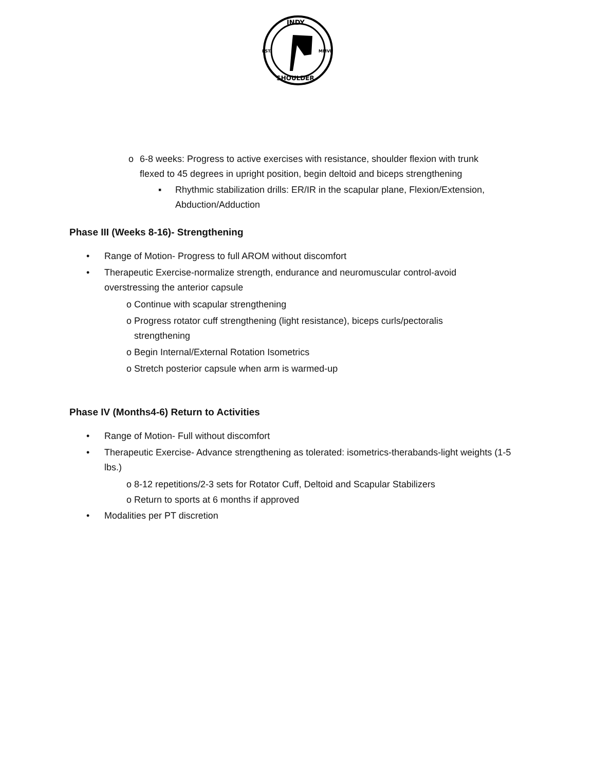INDY
EST.
MMVI
SHOULDER
o 6-8 weeks: Progress to active exercises with resistance, shoulder flexion with trunk flexed to 45 degrees in upright position, begin deltoid and biceps strengthening
▪ Rhythmic stabilization drills: ER/IR in the scapular plane, Flexion/Extension, Abduction/Adduction
Phase III (Weeks 8-16)- Strengthening
• Range of Motion- Progress to full AROM without discomfort
• Therapeutic Exercise-normalize strength, endurance and neuromuscular control-avoid overstressing the anterior capsule
o Continue with scapular strengthening
o Progress rotator cuff strengthening (light resistance), biceps curls/pectoralis
strengthening
o Begin Internal/External Rotation Isometrics
o Stretch posterior capsule when arm is warmed-up
Phase IV (Months4-6) Return to Activities
• Range of Motion- Full without discomfort
• Therapeutic Exercise- Advance strengthening as tolerated: isometrics-therabands-light weights (1-5 lbs.)
o 8-12 repetitions/2-3 sets for Rotator Cuff, Deltoid and Scapular Stabilizers
o Return to sports at 6 months if approved
• Modalities per PT discretion